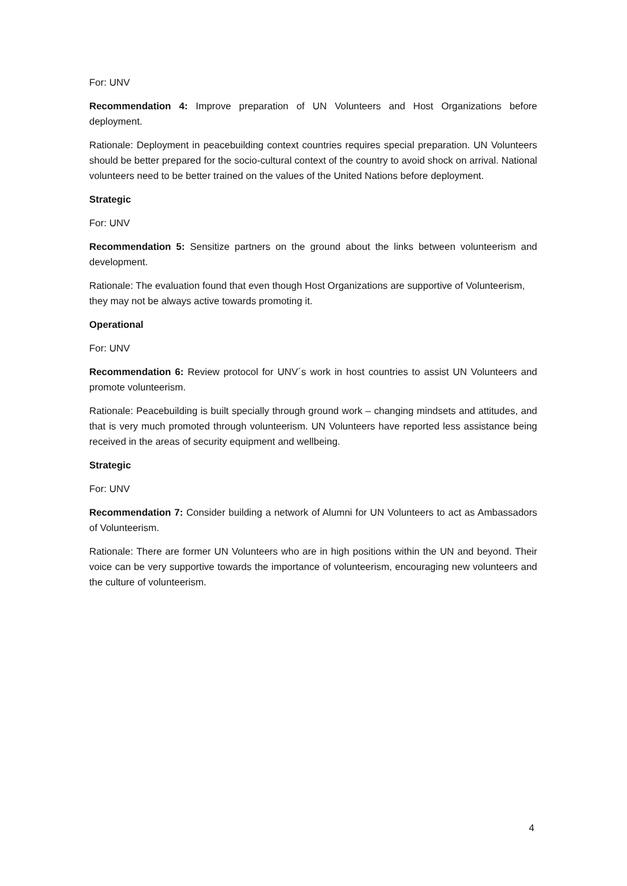For: UNV
Recommendation 4: Improve preparation of UN Volunteers and Host Organizations before deployment.
Rationale: Deployment in peacebuilding context countries requires special preparation. UN Volunteers should be better prepared for the socio-cultural context of the country to avoid shock on arrival. National volunteers need to be better trained on the values of the United Nations before deployment.
Strategic
For: UNV
Recommendation 5: Sensitize partners on the ground about the links between volunteerism and development.
Rationale: The evaluation found that even though Host Organizations are supportive of Volunteerism, they may not be always active towards promoting it.
Operational
For: UNV
Recommendation 6: Review protocol for UNV´s work in host countries to assist UN Volunteers and promote volunteerism.
Rationale: Peacebuilding is built specially through ground work – changing mindsets and attitudes, and that is very much promoted through volunteerism. UN Volunteers have reported less assistance being received in the areas of security equipment and wellbeing.
Strategic
For: UNV
Recommendation 7: Consider building a network of Alumni for UN Volunteers to act as Ambassadors of Volunteerism.
Rationale: There are former UN Volunteers who are in high positions within the UN and beyond. Their voice can be very supportive towards the importance of volunteerism, encouraging new volunteers and the culture of volunteerism.
4